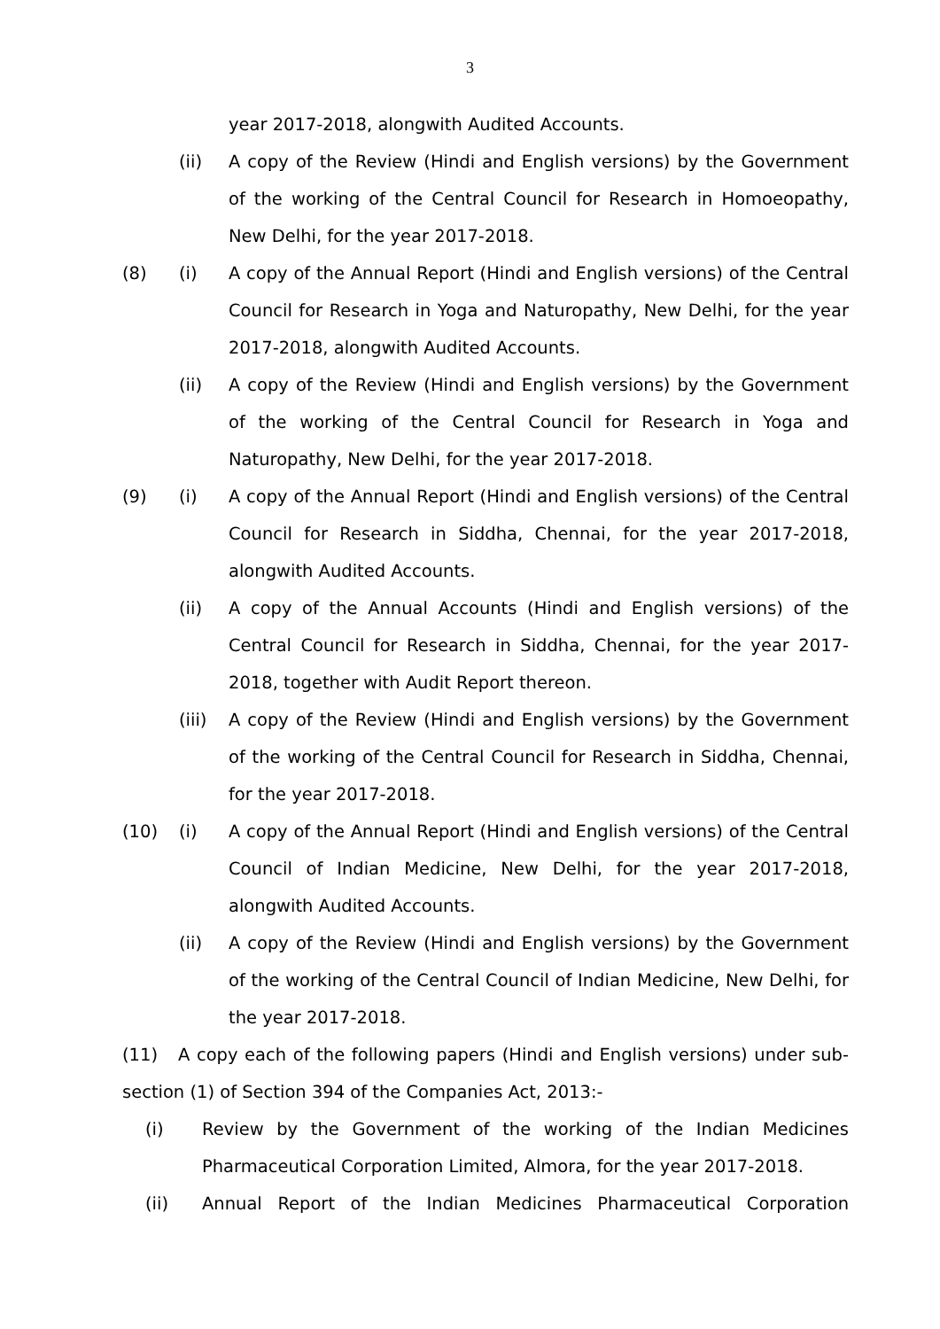3
year 2017-2018, alongwith Audited Accounts.
(ii) A copy of the Review (Hindi and English versions) by the Government of the working of the Central Council for Research in Homoeopathy, New Delhi, for the year 2017-2018.
(8) (i) A copy of the Annual Report (Hindi and English versions) of the Central Council for Research in Yoga and Naturopathy, New Delhi, for the year 2017-2018, alongwith Audited Accounts.
(ii) A copy of the Review (Hindi and English versions) by the Government of the working of the Central Council for Research in Yoga and Naturopathy, New Delhi, for the year 2017-2018.
(9) (i) A copy of the Annual Report (Hindi and English versions) of the Central Council for Research in Siddha, Chennai, for the year 2017-2018, alongwith Audited Accounts.
(ii) A copy of the Annual Accounts (Hindi and English versions) of the Central Council for Research in Siddha, Chennai, for the year 2017-2018, together with Audit Report thereon.
(iii)
A copy of the Review (Hindi and English versions) by the Government of the working of the Central Council for Research in Siddha, Chennai, for the year 2017-2018.
(10) (i) A copy of the Annual Report (Hindi and English versions) of the Central Council of Indian Medicine, New Delhi, for the year 2017-2018, alongwith Audited Accounts.
(ii) A copy of the Review (Hindi and English versions) by the Government of the working of the Central Council of Indian Medicine, New Delhi, for the year 2017-2018.
(11) A copy each of the following papers (Hindi and English versions) under sub-section (1) of Section 394 of the Companies Act, 2013:-
(i) Review by the Government of the working of the Indian Medicines Pharmaceutical Corporation Limited, Almora, for the year 2017-2018.
(ii) Annual Report of the Indian Medicines Pharmaceutical Corporation